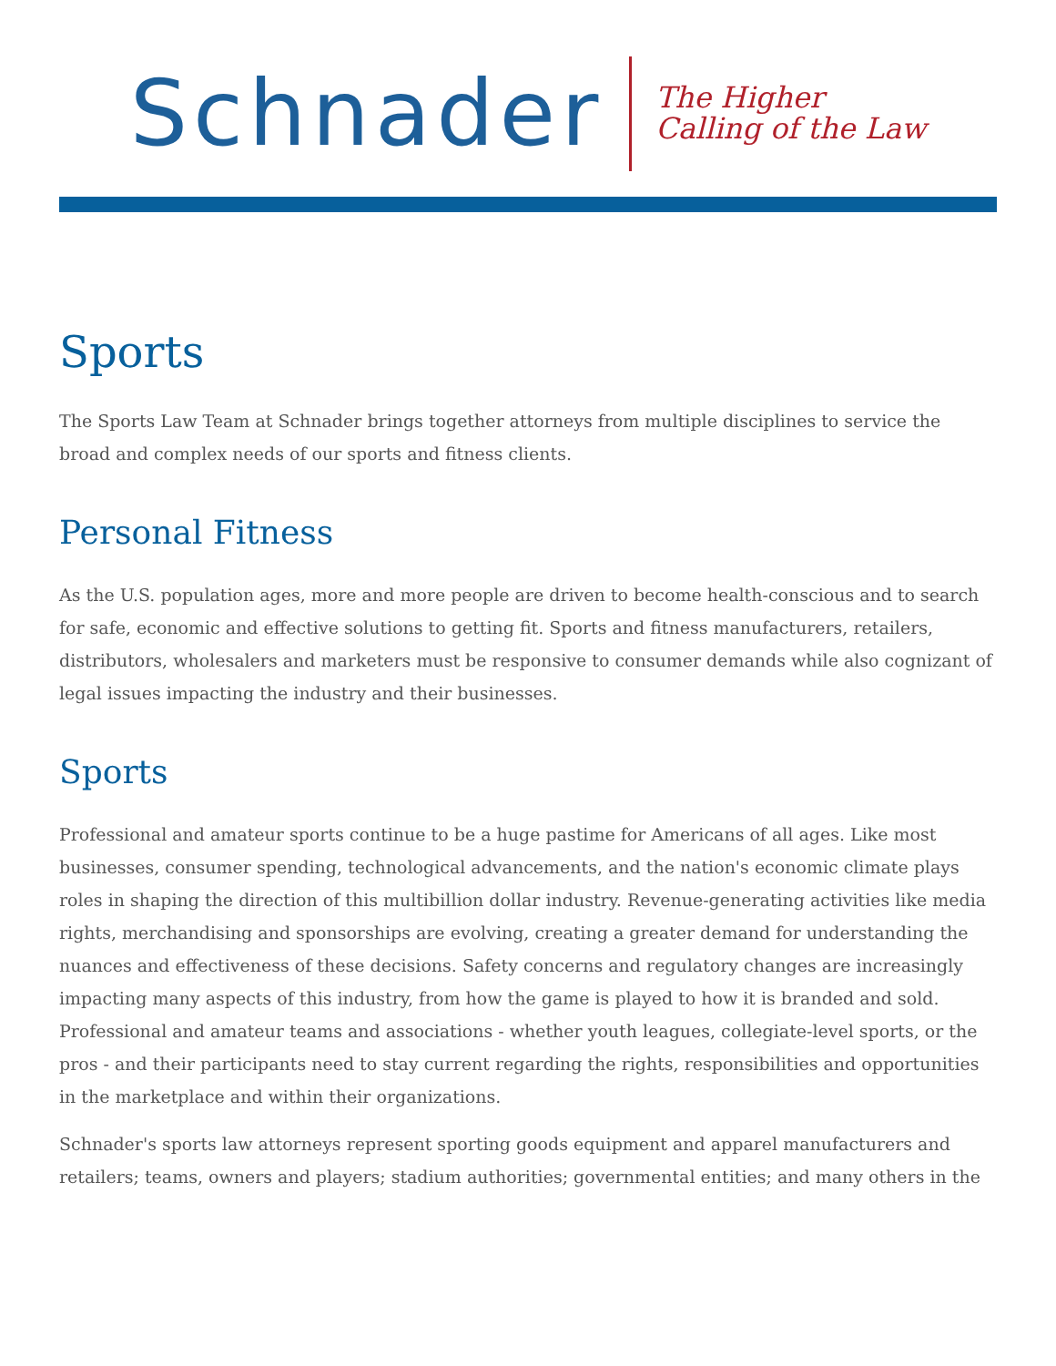Schnader
The Higher
Calling of the Law
Sports
The Sports Law Team at Schnader brings together attorneys from multiple disciplines to service the broad and complex needs of our sports and fitness clients.
Personal Fitness
As the U.S. population ages, more and more people are driven to become health-conscious and to search for safe, economic and effective solutions to getting fit. Sports and fitness manufacturers, retailers, distributors, wholesalers and marketers must be responsive to consumer demands while also cognizant of legal issues impacting the industry and their businesses.
Sports
Professional and amateur sports continue to be a huge pastime for Americans of all ages. Like most businesses, consumer spending, technological advancements, and the nation's economic climate plays roles in shaping the direction of this multibillion dollar industry. Revenue-generating activities like media rights, merchandising and sponsorships are evolving, creating a greater demand for understanding the nuances and effectiveness of these decisions. Safety concerns and regulatory changes are increasingly impacting many aspects of this industry, from how the game is played to how it is branded and sold. Professional and amateur teams and associations - whether youth leagues, collegiate-level sports, or the pros - and their participants need to stay current regarding the rights, responsibilities and opportunities in the marketplace and within their organizations.
Schnader's sports law attorneys represent sporting goods equipment and apparel manufacturers and retailers; teams, owners and players; stadium authorities; governmental entities; and many others in the